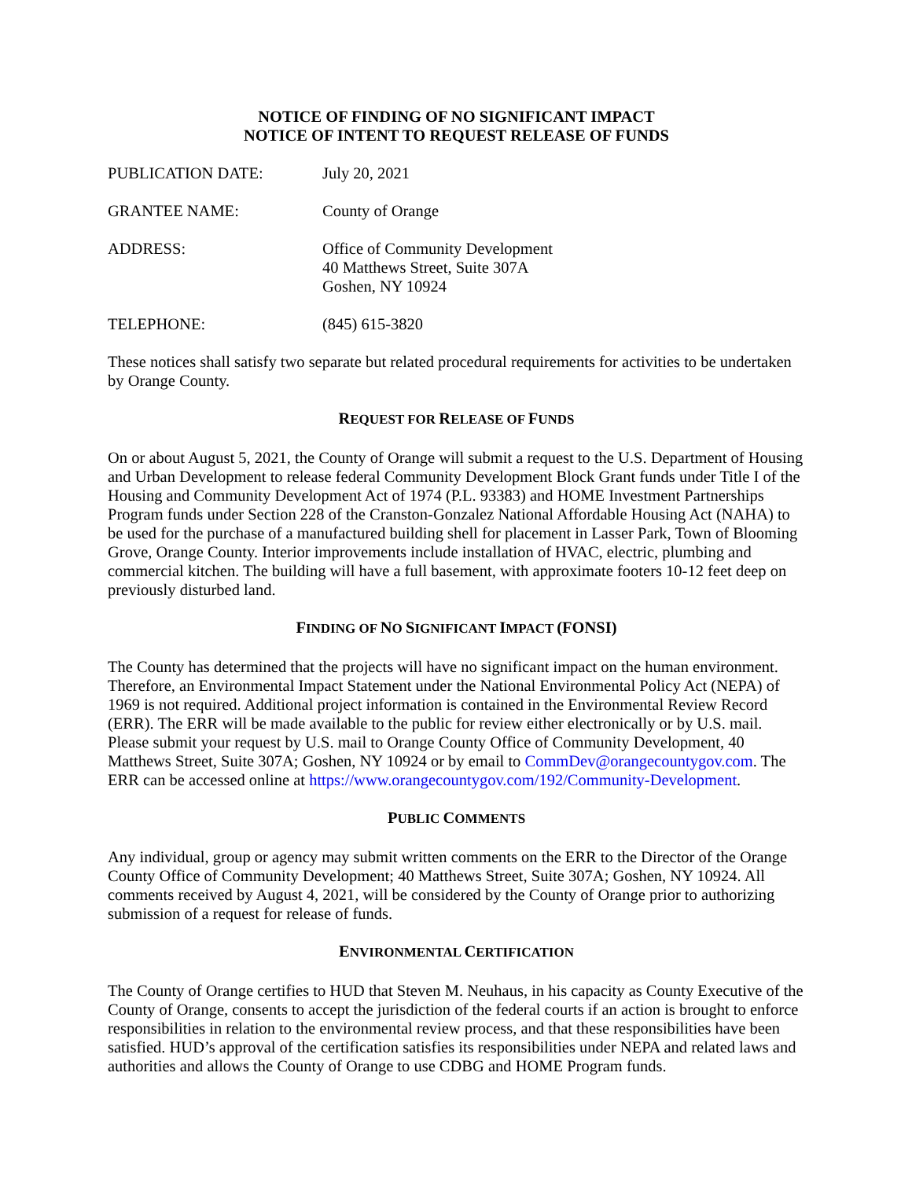NOTICE OF FINDING OF NO SIGNIFICANT IMPACT
NOTICE OF INTENT TO REQUEST RELEASE OF FUNDS
PUBLICATION DATE: July 20, 2021
GRANTEE NAME: County of Orange
ADDRESS: Office of Community Development
40 Matthews Street, Suite 307A
Goshen, NY 10924
TELEPHONE: (845) 615-3820
These notices shall satisfy two separate but related procedural requirements for activities to be undertaken by Orange County.
REQUEST FOR RELEASE OF FUNDS
On or about August 5, 2021, the County of Orange will submit a request to the U.S. Department of Housing and Urban Development to release federal Community Development Block Grant funds under Title I of the Housing and Community Development Act of 1974 (P.L. 93383) and HOME Investment Partnerships Program funds under Section 228 of the Cranston-Gonzalez National Affordable Housing Act (NAHA) to be used for the purchase of a manufactured building shell for placement in Lasser Park, Town of Blooming Grove, Orange County. Interior improvements include installation of HVAC, electric, plumbing and commercial kitchen. The building will have a full basement, with approximate footers 10-12 feet deep on previously disturbed land.
FINDING OF NO SIGNIFICANT IMPACT (FONSI)
The County has determined that the projects will have no significant impact on the human environment. Therefore, an Environmental Impact Statement under the National Environmental Policy Act (NEPA) of 1969 is not required. Additional project information is contained in the Environmental Review Record (ERR). The ERR will be made available to the public for review either electronically or by U.S. mail. Please submit your request by U.S. mail to Orange County Office of Community Development, 40 Matthews Street, Suite 307A; Goshen, NY 10924 or by email to CommDev@orangecountygov.com. The ERR can be accessed online at https://www.orangecountygov.com/192/Community-Development.
PUBLIC COMMENTS
Any individual, group or agency may submit written comments on the ERR to the Director of the Orange County Office of Community Development; 40 Matthews Street, Suite 307A; Goshen, NY 10924. All comments received by August 4, 2021, will be considered by the County of Orange prior to authorizing submission of a request for release of funds.
ENVIRONMENTAL CERTIFICATION
The County of Orange certifies to HUD that Steven M. Neuhaus, in his capacity as County Executive of the County of Orange, consents to accept the jurisdiction of the federal courts if an action is brought to enforce responsibilities in relation to the environmental review process, and that these responsibilities have been satisfied. HUD’s approval of the certification satisfies its responsibilities under NEPA and related laws and authorities and allows the County of Orange to use CDBG and HOME Program funds.